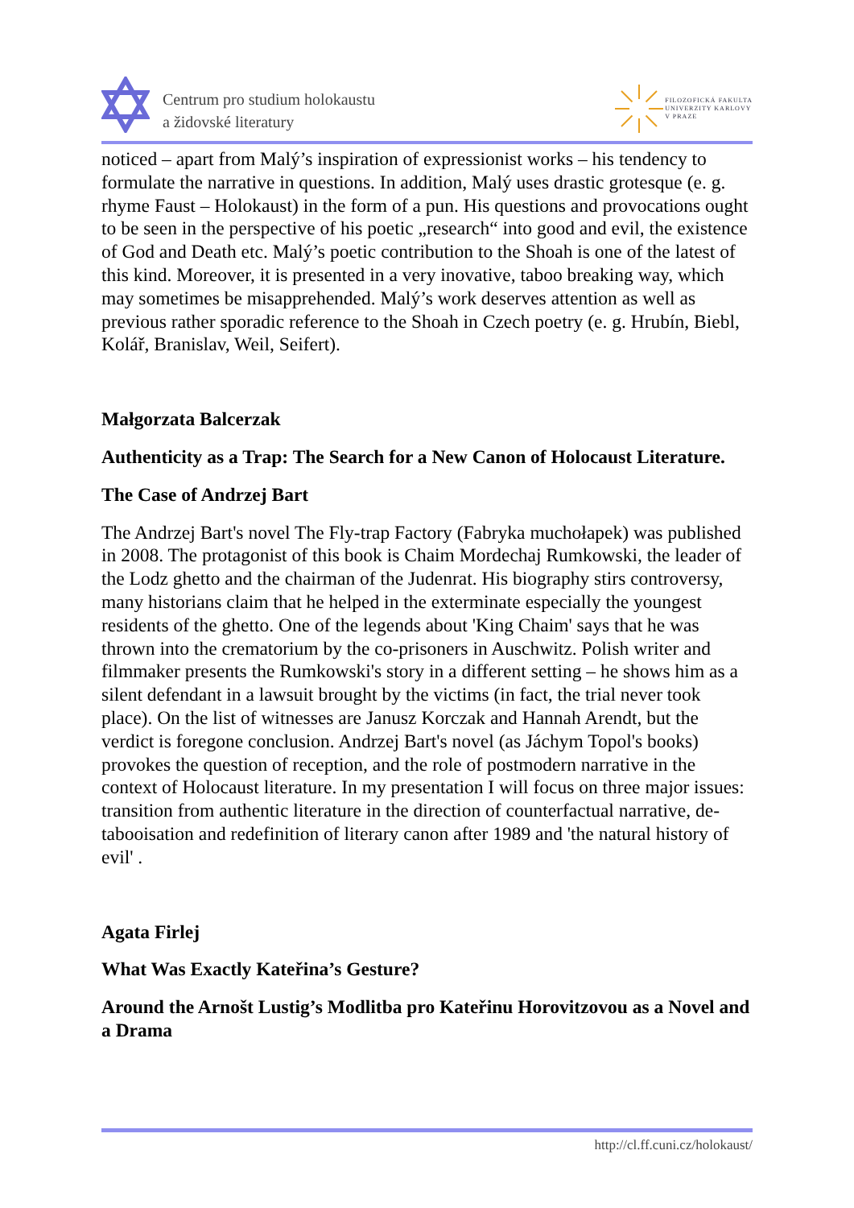Centrum pro studium holokaustu
a židovské literatury
FILOZOFICKÁ FAKULTA
UNIVERZITY KARLOVY
V PRAZE
noticed – apart from Malý’s inspiration of expressionist works – his tendency to formulate the narrative in questions. In addition, Malý uses drastic grotesque (e. g. rhyme Faust – Holokaust) in the form of a pun. His questions and provocations ought to be seen in the perspective of his poetic „research“ into good and evil, the existence of God and Death etc. Malý’s poetic contribution to the Shoah is one of the latest of this kind. Moreover, it is presented in a very inovative, taboo breaking way, which may sometimes be misapprehended. Malý’s work deserves attention as well as previous rather sporadic reference to the Shoah in Czech poetry (e. g. Hrubín, Biebl, Kolář, Branislav, Weil, Seifert).
Małgorzata Balcerzak
Authenticity as a Trap: The Search for a New Canon of Holocaust Literature.
The Case of Andrzej Bart
The Andrzej Bart's novel The Fly-trap Factory (Fabryka muchołapek) was published in 2008. The protagonist of this book is Chaim Mordechaj Rumkowski, the leader of the Lodz ghetto and the chairman of the Judenrat. His biography stirs controversy, many historians claim that he helped in the exterminate especially the youngest residents of the ghetto. One of the legends about 'King Chaim' says that he was thrown into the crematorium by the co-prisoners in Auschwitz. Polish writer and filmmaker presents the Rumkowski's story in a different setting – he shows him as a silent defendant in a lawsuit brought by the victims (in fact, the trial never took place). On the list of witnesses are Janusz Korczak and Hannah Arendt, but the verdict is foregone conclusion. Andrzej Bart's novel (as Jáchym Topol's books) provokes the question of reception, and the role of postmodern narrative in the context of Holocaust literature. In my presentation I will focus on three major issues: transition from authentic literature in the direction of counterfactual narrative, de-tabooisation and redefinition of literary canon after 1989 and 'the natural history of evil' .
Agata Firlej
What Was Exactly Kateřina’s Gesture?
Around the Arnošt Lustig’s Modlitba pro Kateřinu Horovitzovou as a Novel and a Drama
http://cl.ff.cuni.cz/holokaust/